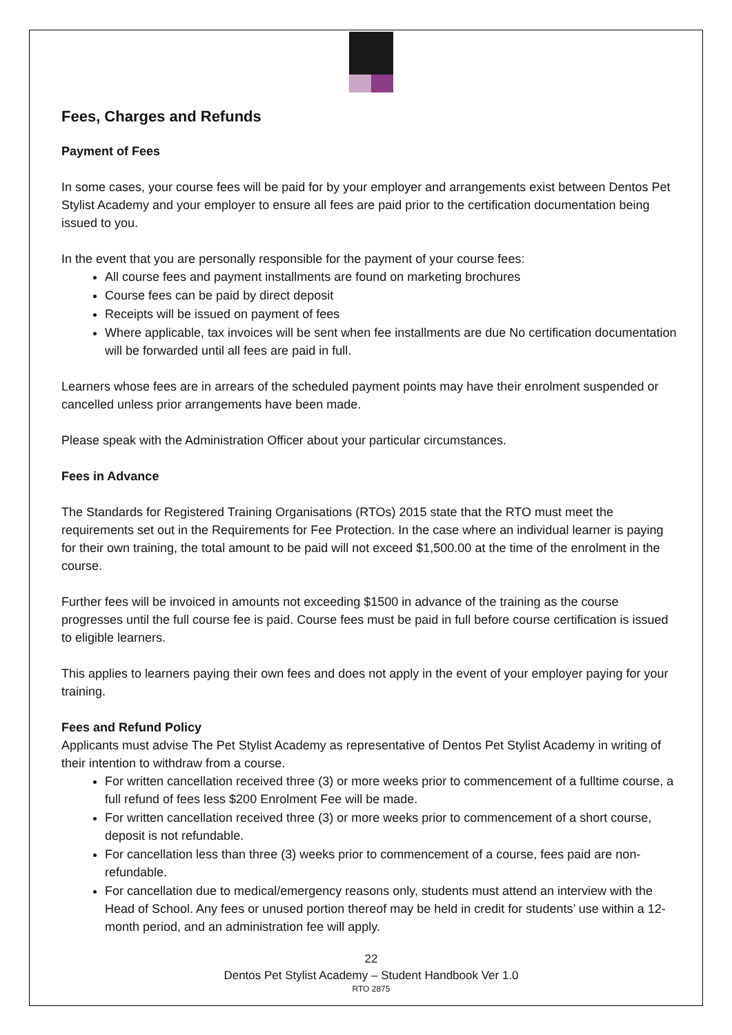Fees, Charges and Refunds
Payment of Fees
In some cases, your course fees will be paid for by your employer and arrangements exist between Dentos Pet Stylist Academy and your employer to ensure all fees are paid prior to the certification documentation being issued to you.
In the event that you are personally responsible for the payment of your course fees:
All course fees and payment installments are found on marketing brochures
Course fees can be paid by direct deposit
Receipts will be issued on payment of fees
Where applicable, tax invoices will be sent when fee installments are due No certification documentation will be forwarded until all fees are paid in full.
Learners whose fees are in arrears of the scheduled payment points may have their enrolment suspended or cancelled unless prior arrangements have been made.
Please speak with the Administration Officer about your particular circumstances.
Fees in Advance
The Standards for Registered Training Organisations (RTOs) 2015 state that the RTO must meet the requirements set out in the Requirements for Fee Protection. In the case where an individual learner is paying for their own training, the total amount to be paid will not exceed $1,500.00 at the time of the enrolment in the course.
Further fees will be invoiced in amounts not exceeding $1500 in advance of the training as the course progresses until the full course fee is paid. Course fees must be paid in full before course certification is issued to eligible learners.
This applies to learners paying their own fees and does not apply in the event of your employer paying for your training.
Fees and Refund Policy
Applicants must advise The Pet Stylist Academy as representative of Dentos Pet Stylist Academy in writing of their intention to withdraw from a course.
For written cancellation received three (3) or more weeks prior to commencement of a fulltime course, a full refund of fees less $200 Enrolment Fee will be made.
For written cancellation received three (3) or more weeks prior to commencement of a short course, deposit is not refundable.
For cancellation less than three (3) weeks prior to commencement of a course, fees paid are non-refundable.
For cancellation due to medical/emergency reasons only, students must attend an interview with the Head of School. Any fees or unused portion thereof may be held in credit for students’ use within a 12-month period, and an administration fee will apply.
22
Dentos Pet Stylist Academy – Student Handbook Ver 1.0
RTO 2875